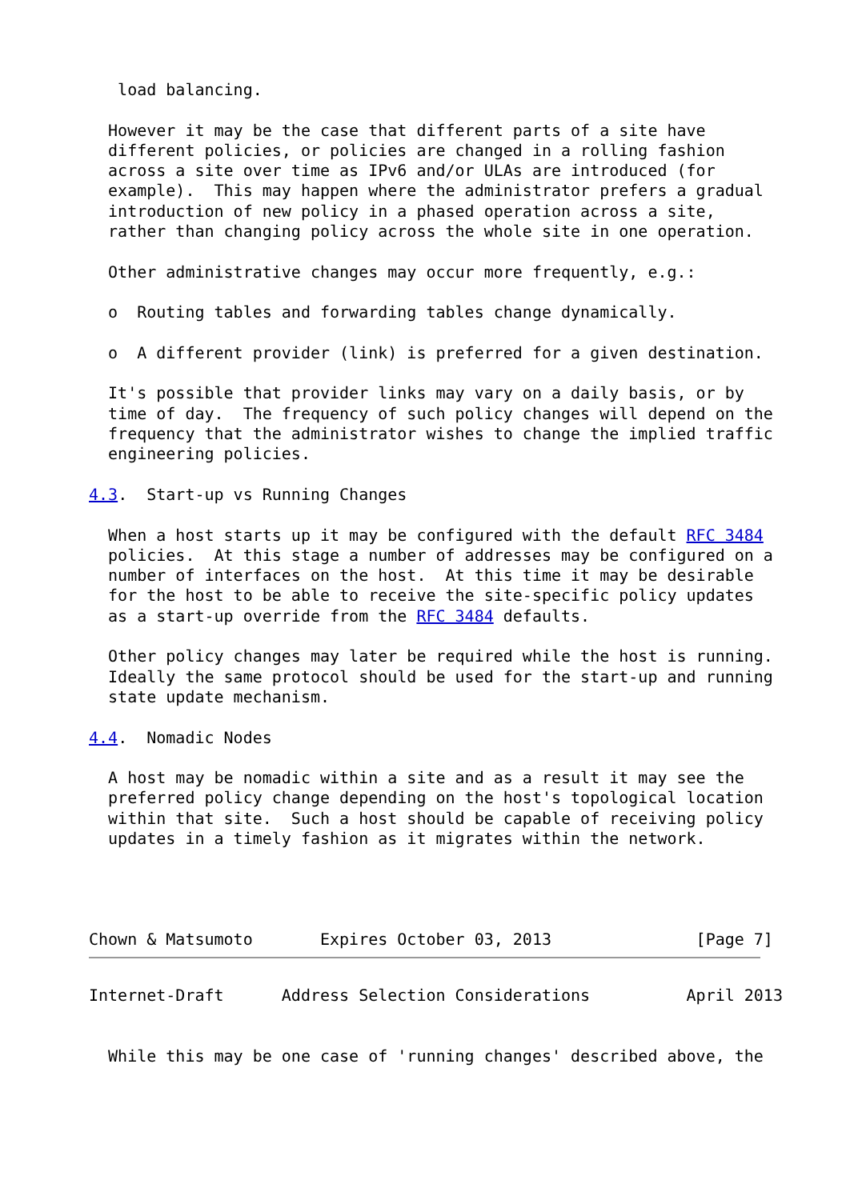load balancing.

  However it may be the case that different parts of a site have
  different policies, or policies are changed in a rolling fashion
  across a site over time as IPv6 and/or ULAs are introduced (for
  example).  This may happen where the administrator prefers a gradual
  introduction of new policy in a phased operation across a site,
  rather than changing policy across the whole site in one operation.

  Other administrative changes may occur more frequently, e.g.:

  o  Routing tables and forwarding tables change dynamically.

  o  A different provider (link) is preferred for a given destination.

  It's possible that provider links may vary on a daily basis, or by
  time of day.  The frequency of such policy changes will depend on the
  frequency that the administrator wishes to change the implied traffic
  engineering policies.

4.3.  Start-up vs Running Changes

  When a host starts up it may be configured with the default RFC 3484
  policies.  At this stage a number of addresses may be configured on a
  number of interfaces on the host.  At this time it may be desirable
  for the host to be able to receive the site-specific policy updates
  as a start-up override from the RFC 3484 defaults.

  Other policy changes may later be required while the host is running.
  Ideally the same protocol should be used for the start-up and running
  state update mechanism.

4.4.  Nomadic Nodes

  A host may be nomadic within a site and as a result it may see the
  preferred policy change depending on the host's topological location
  within that site.  Such a host should be capable of receiving policy
  updates in a timely fashion as it migrates within the network.




Chown & Matsumoto       Expires October 03, 2013               [Page 7]
Internet-Draft      Address Selection Considerations          April 2013


  While this may be one case of 'running changes' described above, the